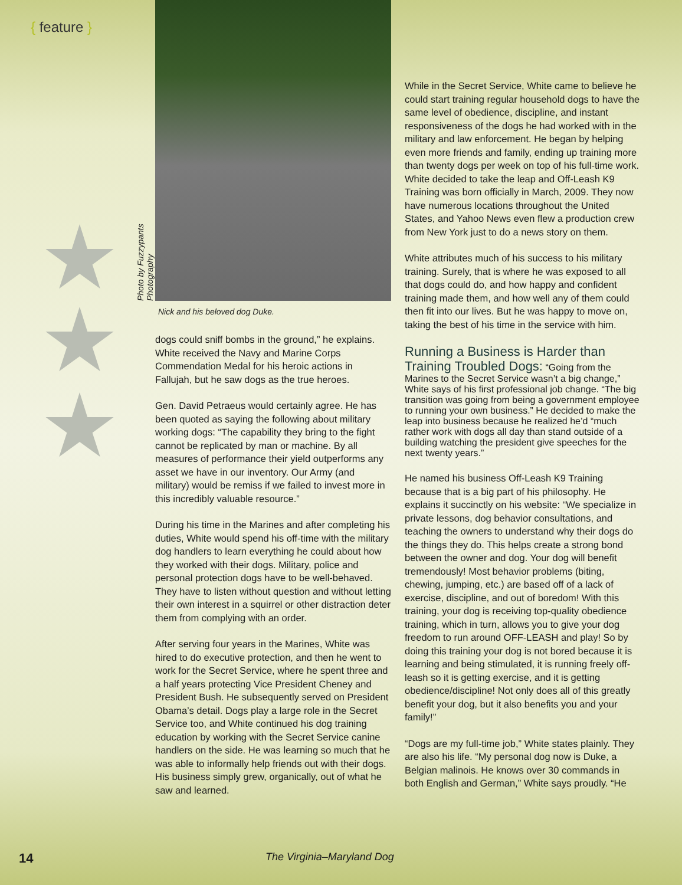{ feature }
Photo by Fuzzypants Photography
Nick and his beloved dog Duke.
dogs could sniff bombs in the ground,” he explains. White received the Navy and Marine Corps Commendation Medal for his heroic actions in Fallujah, but he saw dogs as the true heroes.
Gen. David Petraeus would certainly agree. He has been quoted as saying the following about military working dogs: “The capability they bring to the fight cannot be replicated by man or machine. By all measures of performance their yield outperforms any asset we have in our inventory. Our Army (and military) would be remiss if we failed to invest more in this incredibly valuable resource.”
During his time in the Marines and after completing his duties, White would spend his off-time with the military dog handlers to learn everything he could about how they worked with their dogs. Military, police and personal protection dogs have to be well-behaved. They have to listen without question and without letting their own interest in a squirrel or other distraction deter them from complying with an order.
After serving four years in the Marines, White was hired to do executive protection, and then he went to work for the Secret Service, where he spent three and a half years protecting Vice President Cheney and President Bush. He subsequently served on President Obama’s detail. Dogs play a large role in the Secret Service too, and White continued his dog training education by working with the Secret Service canine handlers on the side. He was learning so much that he was able to informally help friends out with their dogs. His business simply grew, organically, out of what he saw and learned.
While in the Secret Service, White came to believe he could start training regular household dogs to have the same level of obedience, discipline, and instant responsiveness of the dogs he had worked with in the military and law enforcement. He began by helping even more friends and family, ending up training more than twenty dogs per week on top of his full-time work. White decided to take the leap and Off-Leash K9 Training was born officially in March, 2009. They now have numerous locations throughout the United States, and Yahoo News even flew a production crew from New York just to do a news story on them.
White attributes much of his success to his military training. Surely, that is where he was exposed to all that dogs could do, and how happy and confident training made them, and how well any of them could then fit into our lives. But he was happy to move on, taking the best of his time in the service with him.
Running a Business is Harder than Training Troubled Dogs:
“Going from the Marines to the Secret Service wasn’t a big change,” White says of his first professional job change. “The big transition was going from being a government employee to running your own business.” He decided to make the leap into business because he realized he’d “much rather work with dogs all day than stand outside of a building watching the president give speeches for the next twenty years.”
He named his business Off-Leash K9 Training because that is a big part of his philosophy. He explains it succinctly on his website: “We specialize in private lessons, dog behavior consultations, and teaching the owners to understand why their dogs do the things they do. This helps create a strong bond between the owner and dog. Your dog will benefit tremendously! Most behavior problems (biting, chewing, jumping, etc.) are based off of a lack of exercise, discipline, and out of boredom! With this training, your dog is receiving top-quality obedience training, which in turn, allows you to give your dog freedom to run around OFF-LEASH and play! So by doing this training your dog is not bored because it is learning and being stimulated, it is running freely off-leash so it is getting exercise, and it is getting obedience/discipline! Not only does all of this greatly benefit your dog, but it also benefits you and your family!”
“Dogs are my full-time job,” White states plainly. They are also his life. “My personal dog now is Duke, a Belgian malinois. He knows over 30 commands in both English and German,” White says proudly. “He
14 The Virginia–Maryland Dog